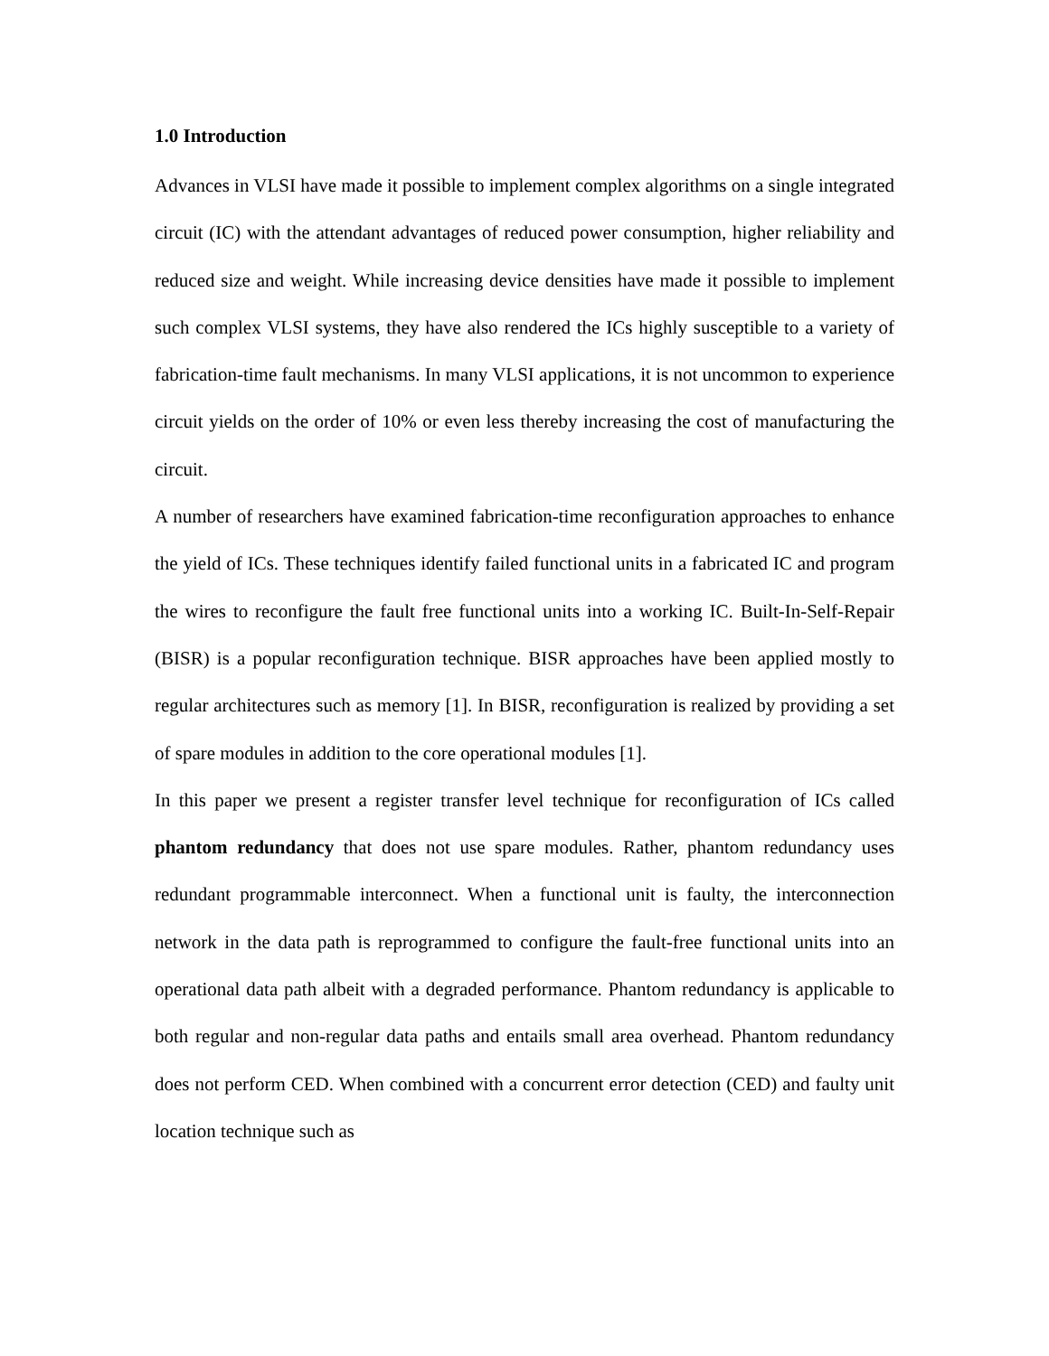1.0 Introduction
Advances in VLSI have made it possible to implement complex algorithms on a single integrated circuit (IC) with the attendant advantages of reduced power consumption, higher reliability and reduced size and weight. While increasing device densities have made it possible to implement such complex VLSI systems, they have also rendered the ICs highly susceptible to a variety of fabrication-time fault mechanisms. In many VLSI applications, it is not uncommon to experience circuit yields on the order of 10% or even less thereby increasing the cost of manufacturing the circuit.
A number of researchers have examined fabrication-time reconfiguration approaches to enhance the yield of ICs. These techniques identify failed functional units in a fabricated IC and program the wires to reconfigure the fault free functional units into a working IC. Built-In-Self-Repair (BISR) is a popular reconfiguration technique. BISR approaches have been applied mostly to regular architectures such as memory [1]. In BISR, reconfiguration is realized by providing a set of spare modules in addition to the core operational modules [1].
In this paper we present a register transfer level technique for reconfiguration of ICs called phantom redundancy that does not use spare modules. Rather, phantom redundancy uses redundant programmable interconnect. When a functional unit is faulty, the interconnection network in the data path is reprogrammed to configure the fault-free functional units into an operational data path albeit with a degraded performance. Phantom redundancy is applicable to both regular and non-regular data paths and entails small area overhead. Phantom redundancy does not perform CED. When combined with a concurrent error detection (CED) and faulty unit location technique such as